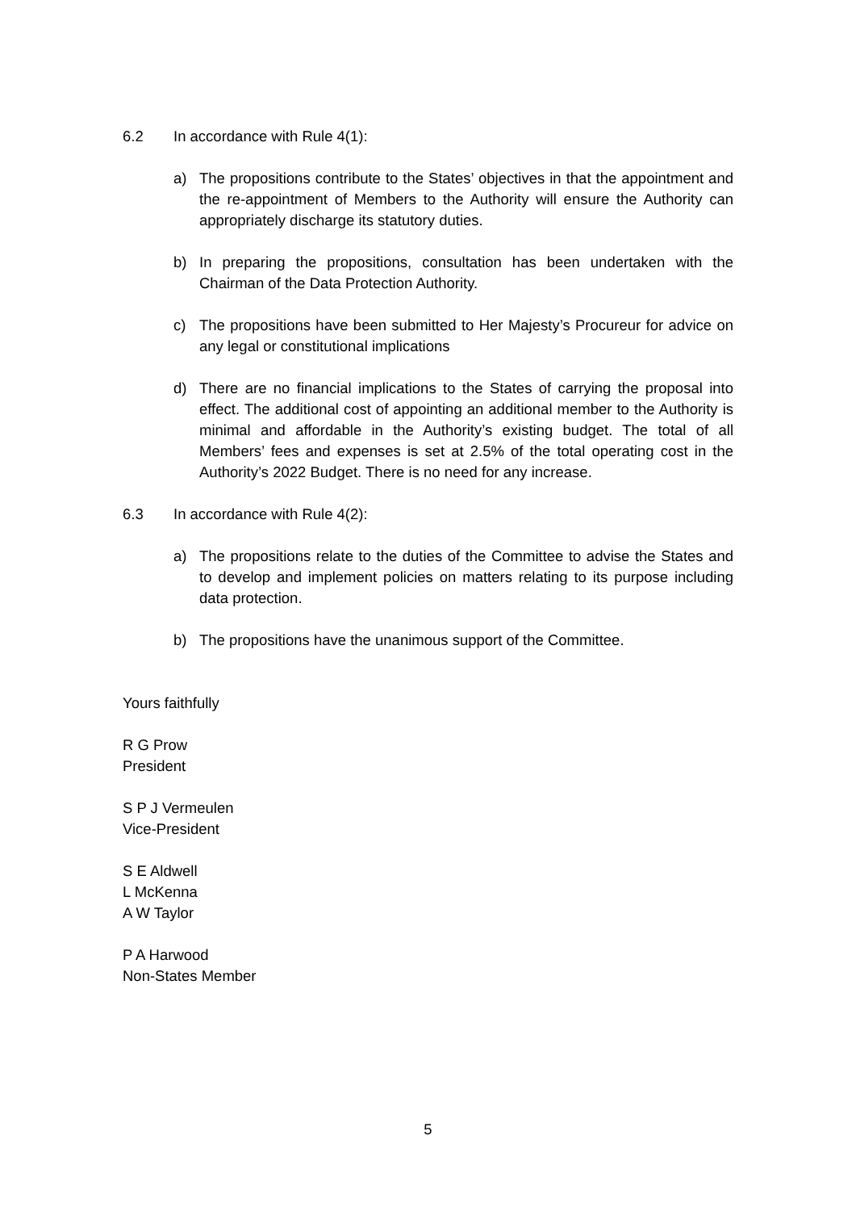6.2 In accordance with Rule 4(1):
a) The propositions contribute to the States’ objectives in that the appointment and the re-appointment of Members to the Authority will ensure the Authority can appropriately discharge its statutory duties.
b) In preparing the propositions, consultation has been undertaken with the Chairman of the Data Protection Authority.
c) The propositions have been submitted to Her Majesty’s Procureur for advice on any legal or constitutional implications
d) There are no financial implications to the States of carrying the proposal into effect. The additional cost of appointing an additional member to the Authority is minimal and affordable in the Authority’s existing budget. The total of all Members’ fees and expenses is set at 2.5% of the total operating cost in the Authority’s 2022 Budget. There is no need for any increase.
6.3 In accordance with Rule 4(2):
a) The propositions relate to the duties of the Committee to advise the States and to develop and implement policies on matters relating to its purpose including data protection.
b) The propositions have the unanimous support of the Committee.
Yours faithfully
R G Prow
President
S P J Vermeulen
Vice-President
S E Aldwell
L McKenna
A W Taylor
P A Harwood
Non-States Member
5